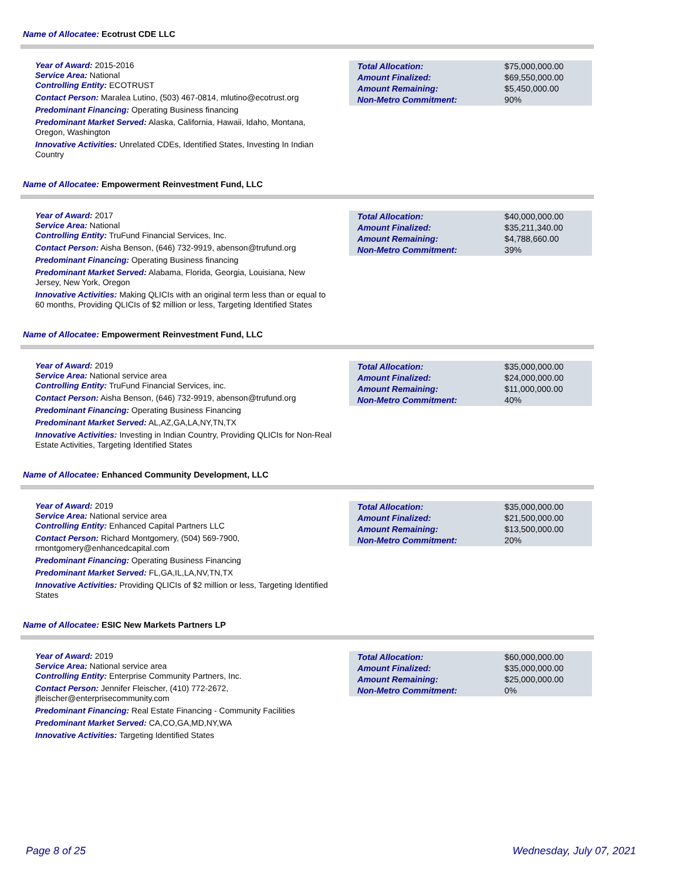Name of Allocatee: Ecotrust CDE LLC
Year of Award: 2015-2016
Service Area: National
Controlling Entity: ECOTRUST
Contact Person: Maralea Lutino, (503) 467-0814, mlutino@ecotrust.org
Predominant Financing: Operating Business financing
Predominant Market Served: Alaska, California, Hawaii, Idaho, Montana, Oregon, Washington
Innovative Activities: Unrelated CDEs, Identified States, Investing In Indian Country
| Total Allocation: | $75,000,000.00 |
| Amount Finalized: | $69,550,000.00 |
| Amount Remaining: | $5,450,000.00 |
| Non-Metro Commitment: | 90% |
Name of Allocatee: Empowerment Reinvestment Fund, LLC
Year of Award: 2017
Service Area: National
Controlling Entity: TruFund Financial Services, Inc.
Contact Person: Aisha Benson, (646) 732-9919, abenson@trufund.org
Predominant Financing: Operating Business financing
Predominant Market Served: Alabama, Florida, Georgia, Louisiana, New Jersey, New York, Oregon
Innovative Activities: Making QLICIs with an original term less than or equal to 60 months, Providing QLICIs of $2 million or less, Targeting Identified States
| Total Allocation: | $40,000,000.00 |
| Amount Finalized: | $35,211,340.00 |
| Amount Remaining: | $4,788,660.00 |
| Non-Metro Commitment: | 39% |
Name of Allocatee: Empowerment Reinvestment Fund, LLC
Year of Award: 2019
Service Area: National service area
Controlling Entity: TruFund Financial Services, inc.
Contact Person: Aisha Benson, (646) 732-9919, abenson@trufund.org
Predominant Financing: Operating Business Financing
Predominant Market Served: AL,AZ,GA,LA,NY,TN,TX
Innovative Activities: Investing in Indian Country, Providing QLICIs for Non-Real Estate Activities, Targeting Identified States
| Total Allocation: | $35,000,000.00 |
| Amount Finalized: | $24,000,000.00 |
| Amount Remaining: | $11,000,000.00 |
| Non-Metro Commitment: | 40% |
Name of Allocatee: Enhanced Community Development, LLC
Year of Award: 2019
Service Area: National service area
Controlling Entity: Enhanced Capital Partners LLC
Contact Person: Richard Montgomery, (504) 569-7900, rmontgomery@enhancedcapital.com
Predominant Financing: Operating Business Financing
Predominant Market Served: FL,GA,IL,LA,NV,TN,TX
Innovative Activities: Providing QLICIs of $2 million or less, Targeting Identified States
| Total Allocation: | $35,000,000.00 |
| Amount Finalized: | $21,500,000.00 |
| Amount Remaining: | $13,500,000.00 |
| Non-Metro Commitment: | 20% |
Name of Allocatee: ESIC New Markets Partners LP
Year of Award: 2019
Service Area: National service area
Controlling Entity: Enterprise Community Partners, Inc.
Contact Person: Jennifer Fleischer, (410) 772-2672, jfleischer@enterprisecommunity.com
Predominant Financing: Real Estate Financing - Community Facilities
Predominant Market Served: CA,CO,GA,MD,NY,WA
Innovative Activities: Targeting Identified States
| Total Allocation: | $60,000,000.00 |
| Amount Finalized: | $35,000,000.00 |
| Amount Remaining: | $25,000,000.00 |
| Non-Metro Commitment: | 0% |
Page 8 of 25 Wednesday, July 07, 2021